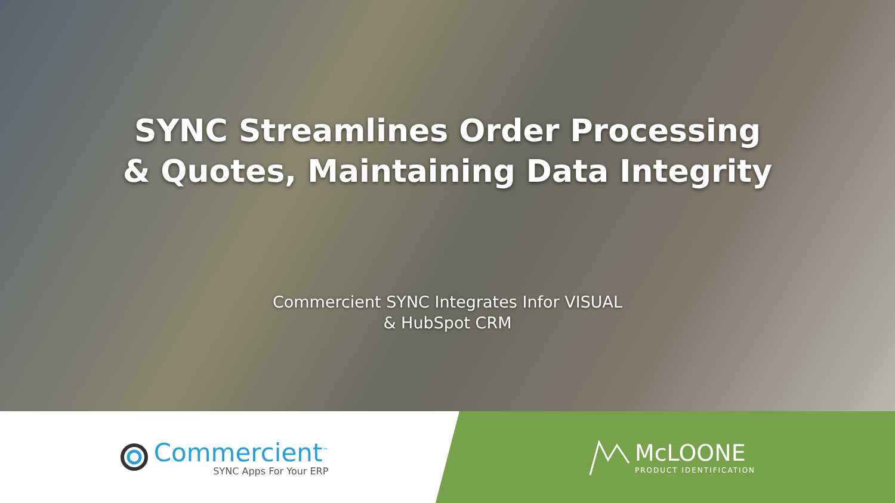SYNC Streamlines Order Processing
& Quotes, Maintaining Data Integrity
Commercient SYNC Integrates Infor VISUAL
& HubSpot CRM
Commercient<sup>™</sup>
SYNC Apps For Your ERP
McLOONE
PRODUCT IDENTIFICATION